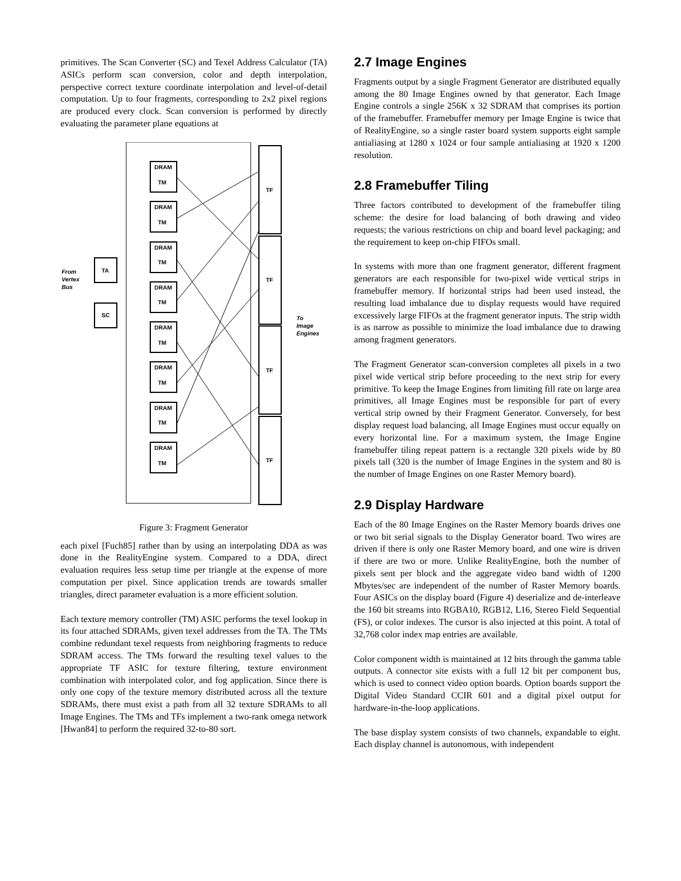primitives. The Scan Converter (SC) and Texel Address Calculator (TA) ASICs perform scan conversion, color and depth interpolation, perspective correct texture coordinate interpolation and level-of-detail computation. Up to four fragments, corresponding to 2x2 pixel regions are produced every clock. Scan conversion is performed by directly evaluating the parameter plane equations at
TA
SC
From
Vertex
Bus
DRAM
TM
DRAM
TM
DRAM
TM
DRAM
TM
DRAM
TM
DRAM
TM
DRAM
TM
DRAM
TM
TF
TF
TF
TF
To
Image
Engines
Figure 3: Fragment Generator
each pixel [Fuch85] rather than by using an interpolating DDA as was done in the RealityEngine system. Compared to a DDA, direct evaluation requires less setup time per triangle at the expense of more computation per pixel. Since application trends are towards smaller triangles, direct parameter evaluation is a more efficient solution.
Each texture memory controller (TM) ASIC performs the texel lookup in its four attached SDRAMs, given texel addresses from the TA. The TMs combine redundant texel requests from neighboring fragments to reduce SDRAM access. The TMs forward the resulting texel values to the appropriate TF ASIC for texture filtering, texture environment combination with interpolated color, and fog application. Since there is only one copy of the texture memory distributed across all the texture SDRAMs, there must exist a path from all 32 texture SDRAMs to all Image Engines. The TMs and TFs implement a two-rank omega network [Hwan84] to perform the required 32-to-80 sort.
2.7 Image Engines
Fragments output by a single Fragment Generator are distributed equally among the 80 Image Engines owned by that generator. Each Image Engine controls a single 256K x 32 SDRAM that comprises its portion of the framebuffer. Framebuffer memory per Image Engine is twice that of RealityEngine, so a single raster board system supports eight sample antialiasing at 1280 x 1024 or four sample antialiasing at 1920 x 1200 resolution.
2.8 Framebuffer Tiling
Three factors contributed to development of the framebuffer tiling scheme: the desire for load balancing of both drawing and video requests; the various restrictions on chip and board level packaging; and the requirement to keep on-chip FIFOs small.
In systems with more than one fragment generator, different fragment generators are each responsible for two-pixel wide vertical strips in framebuffer memory. If horizontal strips had been used instead, the resulting load imbalance due to display requests would have required excessively large FIFOs at the fragment generator inputs. The strip width is as narrow as possible to minimize the load imbalance due to drawing among fragment generators.
The Fragment Generator scan-conversion completes all pixels in a two pixel wide vertical strip before proceeding to the next strip for every primitive. To keep the Image Engines from limiting fill rate on large area primitives, all Image Engines must be responsible for part of every vertical strip owned by their Fragment Generator. Conversely, for best display request load balancing, all Image Engines must occur equally on every horizontal line. For a maximum system, the Image Engine framebuffer tiling repeat pattern is a rectangle 320 pixels wide by 80 pixels tall (320 is the number of Image Engines in the system and 80 is the number of Image Engines on one Raster Memory board).
2.9 Display Hardware
Each of the 80 Image Engines on the Raster Memory boards drives one or two bit serial signals to the Display Generator board. Two wires are driven if there is only one Raster Memory board, and one wire is driven if there are two or more. Unlike RealityEngine, both the number of pixels sent per block and the aggregate video band width of 1200 Mbytes/sec are independent of the number of Raster Memory boards. Four ASICs on the display board (Figure 4) deserialize and de-interleave the 160 bit streams into RGBA10, RGB12, L16, Stereo Field Sequential (FS), or color indexes. The cursor is also injected at this point. A total of 32,768 color index map entries are available.
Color component width is maintained at 12 bits through the gamma table outputs. A connector site exists with a full 12 bit per component bus, which is used to connect video option boards. Option boards support the Digital Video Standard CCIR 601 and a digital pixel output for hardware-in-the-loop applications.
The base display system consists of two channels, expandable to eight. Each display channel is autonomous, with independent